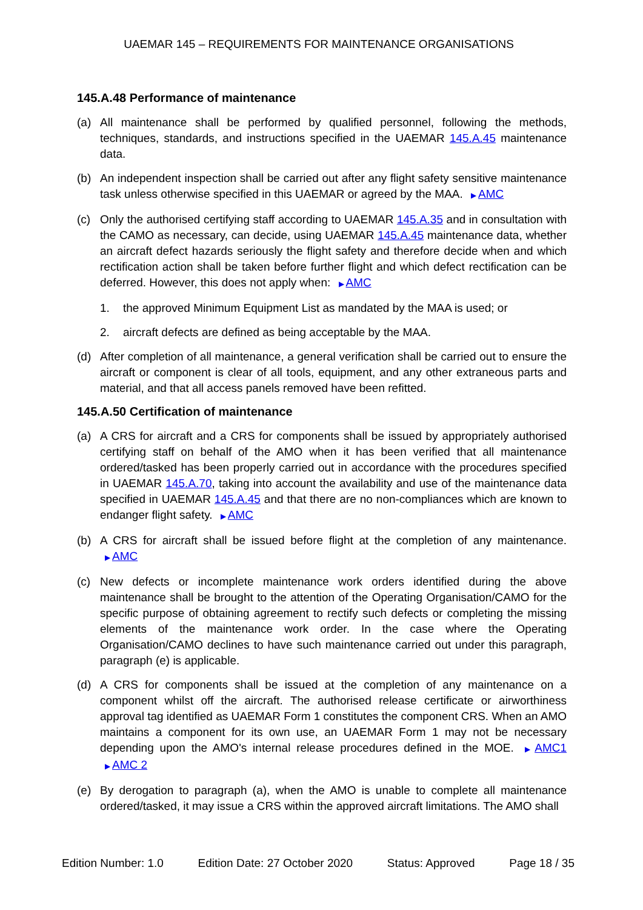UAEMAR 145 – REQUIREMENTS FOR MAINTENANCE ORGANISATIONS
145.A.48 Performance of maintenance
(a) All maintenance shall be performed by qualified personnel, following the methods, techniques, standards, and instructions specified in the UAEMAR 145.A.45 maintenance data.
(b) An independent inspection shall be carried out after any flight safety sensitive maintenance task unless otherwise specified in this UAEMAR or agreed by the MAA. ▶ AMC
(c) Only the authorised certifying staff according to UAEMAR 145.A.35 and in consultation with the CAMO as necessary, can decide, using UAEMAR 145.A.45 maintenance data, whether an aircraft defect hazards seriously the flight safety and therefore decide when and which rectification action shall be taken before further flight and which defect rectification can be deferred. However, this does not apply when: ▶ AMC
1. the approved Minimum Equipment List as mandated by the MAA is used; or
2. aircraft defects are defined as being acceptable by the MAA.
(d) After completion of all maintenance, a general verification shall be carried out to ensure the aircraft or component is clear of all tools, equipment, and any other extraneous parts and material, and that all access panels removed have been refitted.
145.A.50 Certification of maintenance
(a) A CRS for aircraft and a CRS for components shall be issued by appropriately authorised certifying staff on behalf of the AMO when it has been verified that all maintenance ordered/tasked has been properly carried out in accordance with the procedures specified in UAEMAR 145.A.70, taking into account the availability and use of the maintenance data specified in UAEMAR 145.A.45 and that there are no non-compliances which are known to endanger flight safety. ▶ AMC
(b) A CRS for aircraft shall be issued before flight at the completion of any maintenance. ▶ AMC
(c) New defects or incomplete maintenance work orders identified during the above maintenance shall be brought to the attention of the Operating Organisation/CAMO for the specific purpose of obtaining agreement to rectify such defects or completing the missing elements of the maintenance work order. In the case where the Operating Organisation/CAMO declines to have such maintenance carried out under this paragraph, paragraph (e) is applicable.
(d) A CRS for components shall be issued at the completion of any maintenance on a component whilst off the aircraft. The authorised release certificate or airworthiness approval tag identified as UAEMAR Form 1 constitutes the component CRS. When an AMO maintains a component for its own use, an UAEMAR Form 1 may not be necessary depending upon the AMO's internal release procedures defined in the MOE. ▶ AMC1 ▶ AMC 2
(e) By derogation to paragraph (a), when the AMO is unable to complete all maintenance ordered/tasked, it may issue a CRS within the approved aircraft limitations. The AMO shall
Edition Number: 1.0 Edition Date: 27 October 2020 Status: Approved Page 18 / 35